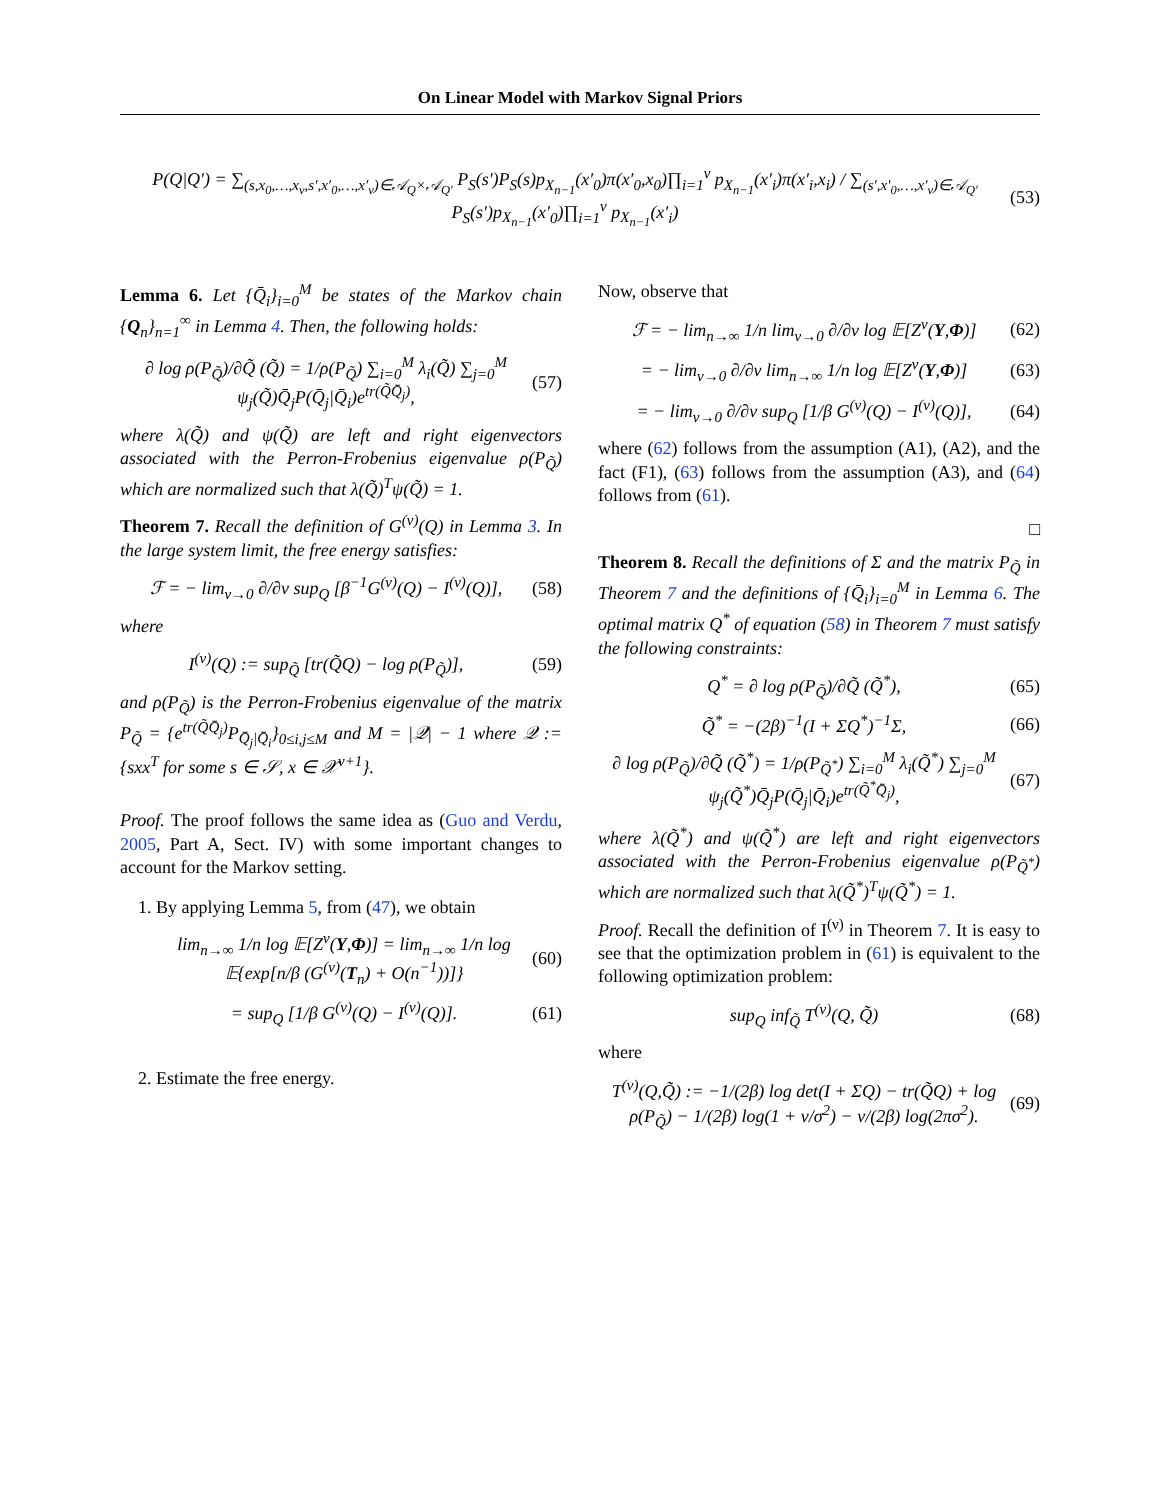On Linear Model with Markov Signal Priors
P(Q|Q′) = ∑<sub>(s,x<sub>0</sub>,…,x<sub>ν</sub>,s′,x′<sub>0</sub>,…,x′<sub>ν</sub>)∈𝒜<sub>Q</sub>×𝒜<sub>Q′</sub></sub> P<sub>S</sub>(s′)P<sub>S</sub>(s)p<sub>X<sub>n−1</sub></sub>(x′<sub>0</sub>)π(x′<sub>0</sub>,x<sub>0</sub>)∏<sub>i=1</sub><sup>ν</sup> p<sub>X<sub>n−1</sub></sub>(x′<sub>i</sub>)π(x′<sub>i</sub>,x<sub>i</sub>) / ∑<sub>(s′,x′<sub>0</sub>,…,x′<sub>ν</sub>)∈𝒜<sub>Q′</sub></sub> P<sub>S</sub>(s′)p<sub>X<sub>n−1</sub></sub>(x′<sub>0</sub>)∏<sub>i=1</sub><sup>ν</sup> p<sub>X<sub>n−1</sub></sub>(x′<sub>i</sub>) (53)
Lemma 6. Let {Q̄<sub>i</sub>}<sub>i=0</sub><sup>M</sup> be states of the Markov chain {Q<sub>n</sub>}<sub>n=1</sub><sup>∞</sup> in Lemma 4. Then, the following holds:
∂ log ρ(P<sub>Q̃</sub>)/∂Q̃ (Q̃) = 1/ρ(P<sub>Q̃</sub>) ∑<sub>i=0</sub><sup>M</sup> λ<sub>i</sub>(Q̃) ∑<sub>j=0</sub><sup>M</sup> ψ<sub>j</sub>(Q̃)Q̄<sub>j</sub>P(Q̄<sub>j</sub>|Q̄<sub>i</sub>)e<sup>tr(Q̃Q̄<sub>j</sub>)</sup>, (57)
where λ(Q̃) and ψ(Q̃) are left and right eigenvectors associated with the Perron-Frobenius eigenvalue ρ(P<sub>Q̃</sub>) which are normalized such that λ(Q̃)<sup>T</sup>ψ(Q̃) = 1.
Theorem 7. Recall the definition of G<sup>(ν)</sup>(Q) in Lemma 3. In the large system limit, the free energy satisfies:
ℱ = − lim<sub>ν→0</sub> ∂/∂ν sup<sub>Q</sub> [β<sup>−1</sup>G<sup>(ν)</sup>(Q) − I<sup>(ν)</sup>(Q)], (58)
where
I<sup>(ν)</sup>(Q) := sup<sub>Q̃</sub> [tr(Q̃Q) − log ρ(P<sub>Q̃</sub>)], (59)
and ρ(P<sub>Q̃</sub>) is the Perron-Frobenius eigenvalue of the matrix P<sub>Q̃</sub> = {e<sup>tr(Q̃Q̄<sub>j</sub>)</sup>P<sub>Q̄<sub>j</sub>|Q̄<sub>i</sub></sub>}<sub>0≤i,j≤M</sub> and M = |𝒬| − 1 where 𝒬 := {sxx<sup>T</sup> for some s ∈ 𝒮, x ∈ 𝒳<sup>ν+1</sup>}.
Proof. The proof follows the same idea as (Guo and Verdu, 2005, Part A, Sect. IV) with some important changes to account for the Markov setting.
1. By applying Lemma 5, from (47), we obtain
lim<sub>n→∞</sub> 1/n log 𝔼[Z<sup>ν</sup>(Y,Φ)] = lim<sub>n→∞</sub> 1/n log 𝔼{exp[n/β (G<sup>(ν)</sup>(T<sub>n</sub>) + O(n<sup>−1</sup>))]} (60)
= sup<sub>Q</sub> [1/β G<sup>(ν)</sup>(Q) − I<sup>(ν)</sup>(Q)]. (61)
2. Estimate the free energy.
Now, observe that
ℱ = − lim<sub>n→∞</sub> 1/n lim<sub>ν→0</sub> ∂/∂ν log 𝔼[Z<sup>ν</sup>(Y,Φ)] (62)
= − lim<sub>ν→0</sub> ∂/∂ν lim<sub>n→∞</sub> 1/n log 𝔼[Z<sup>ν</sup>(Y,Φ)] (63)
= − lim<sub>ν→0</sub> ∂/∂ν sup<sub>Q</sub> [1/β G<sup>(ν)</sup>(Q) − I<sup>(ν)</sup>(Q)], (64)
where (62) follows from the assumption (A1), (A2), and the fact (F1), (63) follows from the assumption (A3), and (64) follows from (61).
□
Theorem 8. Recall the definitions of Σ and the matrix P<sub>Q̃</sub> in Theorem 7 and the definitions of {Q̄<sub>i</sub>}<sub>i=0</sub><sup>M</sup> in Lemma 6. The optimal matrix Q<sup>*</sup> of equation (58) in Theorem 7 must satisfy the following constraints:
Q<sup>*</sup> = ∂ log ρ(P<sub>Q̃</sub>)/∂Q̃ (Q̃<sup>*</sup>), (65)
Q̃<sup>*</sup> = −(2β)<sup>−1</sup>(I + ΣQ<sup>*</sup>)<sup>−1</sup>Σ, (66)
∂ log ρ(P<sub>Q̃</sub>)/∂Q̃ (Q̃<sup>*</sup>) = 1/ρ(P<sub>Q̃<sup>*</sup></sub>) ∑<sub>i=0</sub><sup>M</sup> λ<sub>i</sub>(Q̃<sup>*</sup>) ∑<sub>j=0</sub><sup>M</sup> ψ<sub>j</sub>(Q̃<sup>*</sup>)Q̄<sub>j</sub>P(Q̄<sub>j</sub>|Q̄<sub>i</sub>)e<sup>tr(Q̃<sup>*</sup>Q̄<sub>j</sub>)</sup>, (67)
where λ(Q̃<sup>*</sup>) and ψ(Q̃<sup>*</sup>) are left and right eigenvectors associated with the Perron-Frobenius eigenvalue ρ(P<sub>Q̃<sup>*</sup></sub>) which are normalized such that λ(Q̃<sup>*</sup>)<sup>T</sup>ψ(Q̃<sup>*</sup>) = 1.
Proof. Recall the definition of I<sup>(ν)</sup> in Theorem 7. It is easy to see that the optimization problem in (61) is equivalent to the following optimization problem:
sup<sub>Q</sub> inf<sub>Q̃</sub> T<sup>(ν)</sup>(Q, Q̃) (68)
where
T<sup>(ν)</sup>(Q,Q̃) := −1/(2β) log det(I + ΣQ) − tr(Q̃Q) + log ρ(P<sub>Q̃</sub>) − 1/(2β) log(1 + ν/σ<sup>2</sup>) − ν/(2β) log(2πσ<sup>2</sup>). (69)